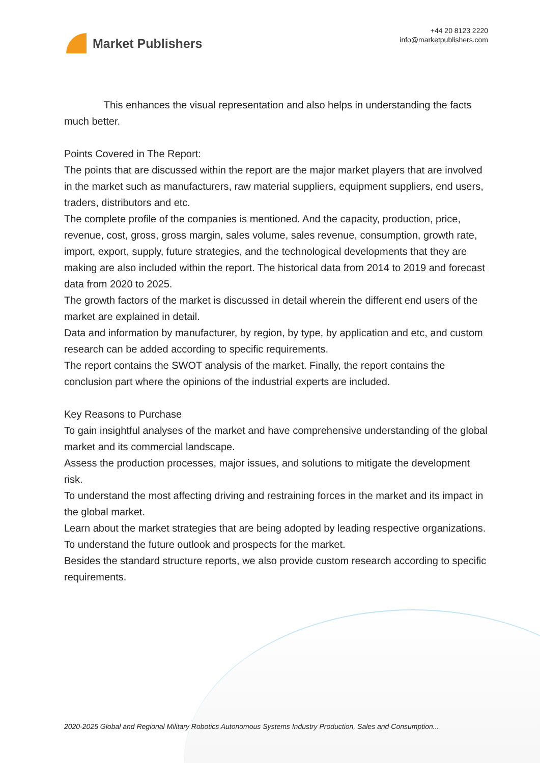Market Publishers
+44 20 8123 2220
info@marketpublishers.com
This enhances the visual representation and also helps in understanding the facts much better.
Points Covered in The Report:
The points that are discussed within the report are the major market players that are involved in the market such as manufacturers, raw material suppliers, equipment suppliers, end users, traders, distributors and etc.
The complete profile of the companies is mentioned. And the capacity, production, price, revenue, cost, gross, gross margin, sales volume, sales revenue, consumption, growth rate, import, export, supply, future strategies, and the technological developments that they are making are also included within the report. The historical data from 2014 to 2019 and forecast data from 2020 to 2025.
The growth factors of the market is discussed in detail wherein the different end users of the market are explained in detail.
Data and information by manufacturer, by region, by type, by application and etc, and custom research can be added according to specific requirements.
The report contains the SWOT analysis of the market. Finally, the report contains the conclusion part where the opinions of the industrial experts are included.
Key Reasons to Purchase
To gain insightful analyses of the market and have comprehensive understanding of the global market and its commercial landscape.
Assess the production processes, major issues, and solutions to mitigate the development risk.
To understand the most affecting driving and restraining forces in the market and its impact in the global market.
Learn about the market strategies that are being adopted by leading respective organizations.
To understand the future outlook and prospects for the market.
Besides the standard structure reports, we also provide custom research according to specific requirements.
2020-2025 Global and Regional Military Robotics Autonomous Systems Industry Production, Sales and Consumption...